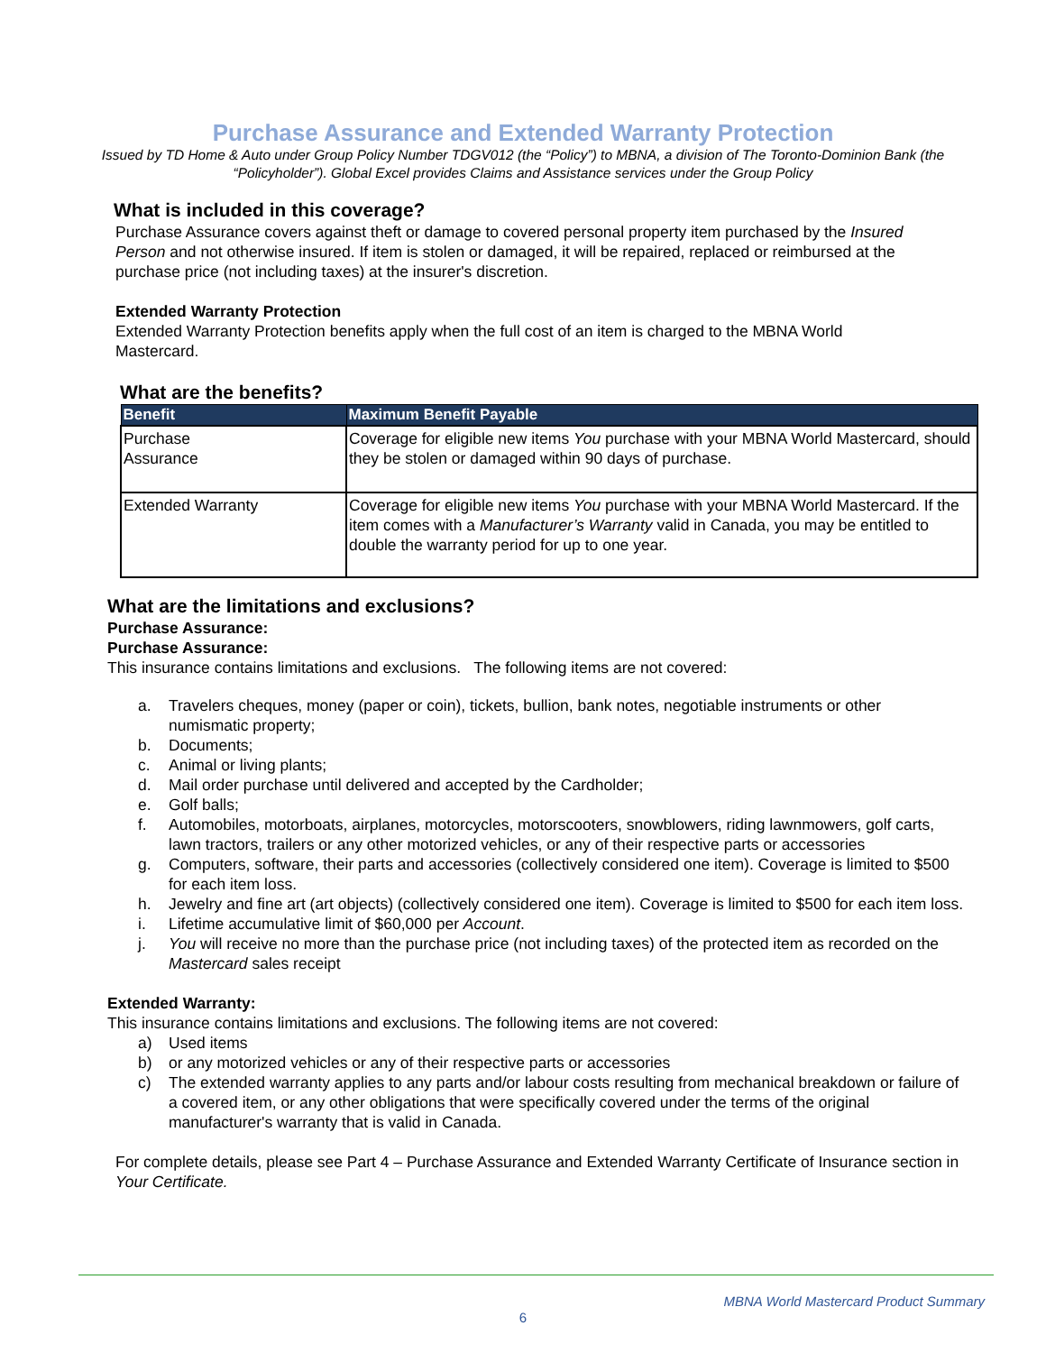Purchase Assurance and Extended Warranty Protection
Issued by TD Home & Auto under Group Policy Number TDGV012 (the “Policy”) to MBNA, a division of The Toronto-Dominion Bank (the “Policyholder”). Global Excel provides Claims and Assistance services under the Group Policy
What is included in this coverage?
Purchase Assurance covers against theft or damage to covered personal property item purchased by the Insured Person and not otherwise insured. If item is stolen or damaged, it will be repaired, replaced or reimbursed at the purchase price (not including taxes) at the insurer's discretion.
Extended Warranty Protection
Extended Warranty Protection benefits apply when the full cost of an item is charged to the MBNA World Mastercard.
What are the benefits?
| Benefit | Maximum Benefit Payable |
| --- | --- |
| Purchase Assurance | Coverage for eligible new items You purchase with your MBNA World Mastercard, should they be stolen or damaged within 90 days of purchase. |
| Extended Warranty | Coverage for eligible new items You purchase with your MBNA World Mastercard. If the item comes with a Manufacturer’s Warranty valid in Canada, you may be entitled to double the warranty period for up to one year. |
What are the limitations and exclusions?
Purchase Assurance:
Purchase Assurance:
This insurance contains limitations and exclusions. The following items are not covered:
a. Travelers cheques, money (paper or coin), tickets, bullion, bank notes, negotiable instruments or other numismatic property;
b. Documents;
c. Animal or living plants;
d. Mail order purchase until delivered and accepted by the Cardholder;
e. Golf balls;
f. Automobiles, motorboats, airplanes, motorcycles, motorscooters, snowblowers, riding lawnmowers, golf carts, lawn tractors, trailers or any other motorized vehicles, or any of their respective parts or accessories
g. Computers, software, their parts and accessories (collectively considered one item). Coverage is limited to $500 for each item loss.
h. Jewelry and fine art (art objects) (collectively considered one item). Coverage is limited to $500 for each item loss.
i. Lifetime accumulative limit of $60,000 per Account.
j. You will receive no more than the purchase price (not including taxes) of the protected item as recorded on the Mastercard sales receipt
Extended Warranty:
This insurance contains limitations and exclusions. The following items are not covered:
a) Used items
b) or any motorized vehicles or any of their respective parts or accessories
c) The extended warranty applies to any parts and/or labour costs resulting from mechanical breakdown or failure of a covered item, or any other obligations that were specifically covered under the terms of the original manufacturer's warranty that is valid in Canada.
For complete details, please see Part 4 – Purchase Assurance and Extended Warranty Certificate of Insurance section in Your Certificate.
MBNA World Mastercard Product Summary
6